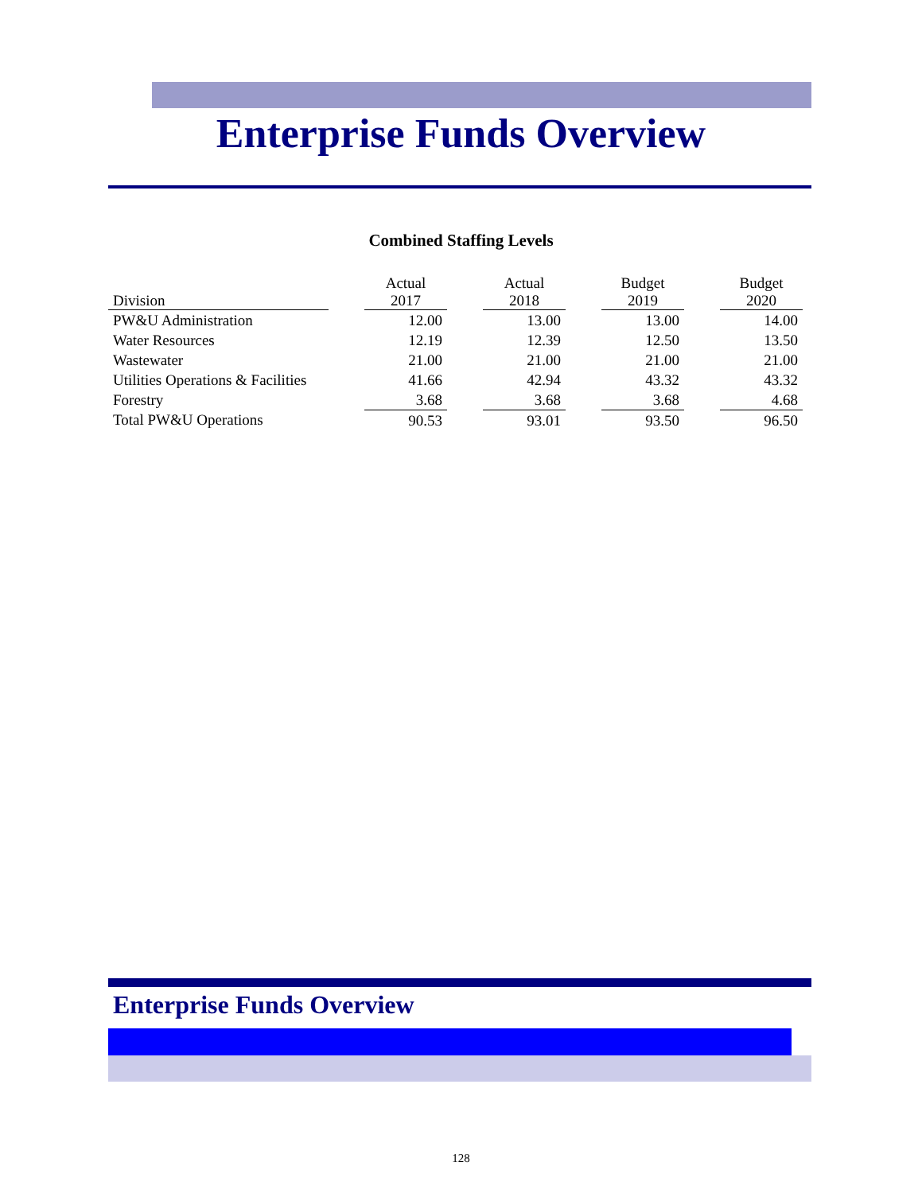Enterprise Funds Overview
Combined Staffing Levels
| Division | | Actual 2017 | | Actual 2018 | | Budget 2019 | | Budget 2020 |
| PW&U Administration | | 12.00 | | 13.00 | | 13.00 | | 14.00 |
| Water Resources | | 12.19 | | 12.39 | | 12.50 | | 13.50 |
| Wastewater | | 21.00 | | 21.00 | | 21.00 | | 21.00 |
| Utilities Operations & Facilities | | 41.66 | | 42.94 | | 43.32 | | 43.32 |
| Forestry | | 3.68 | | 3.68 | | 3.68 | | 4.68 |
| Total PW&U Operations | | 90.53 | | 93.01 | | 93.50 | | 96.50 |
Enterprise Funds Overview
128